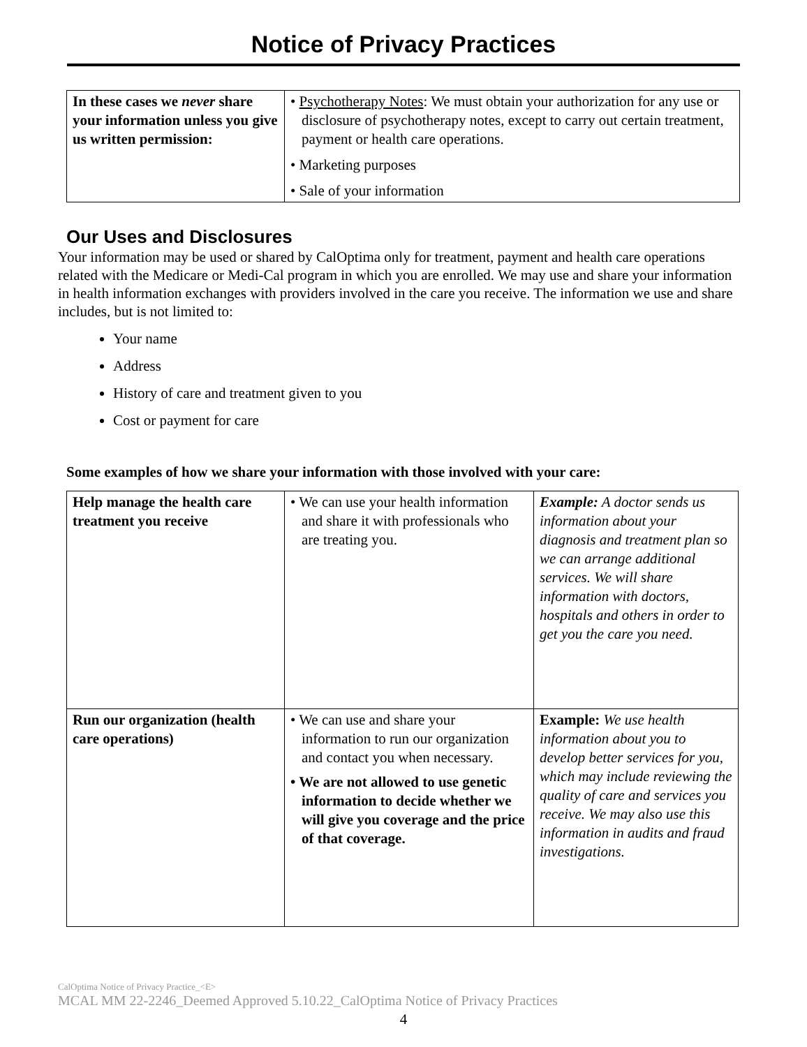Notice of Privacy Practices
| In these cases we never share your information unless you give us written permission: | • Psychotherapy Notes : We must obtain your authorization for any use or disclosure of psychotherapy notes, except to carry out certain treatment, payment or health care operations. |
| | • Marketing purposes |
| | • Sale of your information |
Our Uses and Disclosures
Your information may be used or shared by CalOptima only for treatment, payment and health care operations related with the Medicare or Medi-Cal program in which you are enrolled. We may use and share your information in health information exchanges with providers involved in the care you receive. The information we use and share includes, but is not limited to:
Your name
Address
History of care and treatment given to you
Cost or payment for care
Some examples of how we share your information with those involved with your care:
| Help manage the health care treatment you receive | • We can use your health information and share it with professionals who are treating you. | Example: A doctor sends us information about your diagnosis and treatment plan so we can arrange additional services. We will share information with doctors, hospitals and others in order to get you the care you need. |
| Run our organization (health care operations) | • We can use and share your information to run our organization and contact you when necessary. • We are not allowed to use genetic information to decide whether we will give you coverage and the price of that coverage. | Example: We use health information about you to develop better services for you, which may include reviewing the quality of care and services you receive. We may also use this information in audits and fraud investigations. |
CalOptima Notice of Privacy Practice_<E>
MCAL MM 22-2246_Deemed Approved 5.10.22_CalOptima Notice of Privacy Practices
4